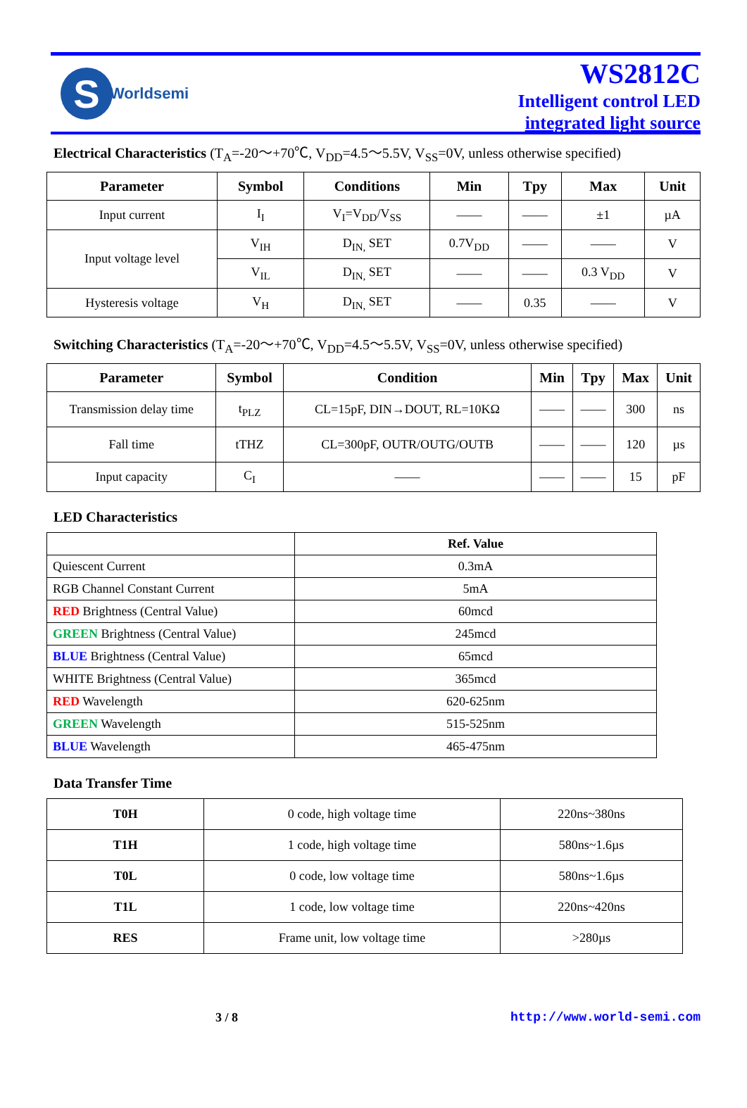S
Worldsemi
WS2812C
Intelligent control LED
integrated light source
Electrical Characteristics (T<sub>A</sub>=-20～+70℃, V<sub>DD</sub>=4.5～5.5V, V<sub>SS</sub>=0V, unless otherwise specified)
| Parameter | Symbol | Conditions | Min | Tpy | Max | Unit |
| --- | --- | --- | --- | --- | --- | --- |
| Input current | I<sub>I</sub> | V<sub>I</sub>=V<sub>DD</sub>/V<sub>SS</sub> | —— | —— | ±1 | µA |
| Input voltage level | V<sub>IH</sub> | D<sub>IN,</sub> SET | 0.7V<sub>DD</sub> | —— | —— | V |
| | V<sub>IL</sub> | D<sub>IN,</sub> SET | —— | —— | 0.3 V<sub>DD</sub> | V |
| Hysteresis voltage | V<sub>H</sub> | D<sub>IN,</sub> SET | —— | 0.35 | —— | V |
Switching Characteristics (T<sub>A</sub>=-20～+70℃, V<sub>DD</sub>=4.5～5.5V, V<sub>SS</sub>=0V, unless otherwise specified)
| Parameter | Symbol | Condition | Min | Tpy | Max | Unit |
| --- | --- | --- | --- | --- | --- | --- |
| Transmission delay time | t<sub>PLZ</sub> | CL=15pF, DIN→DOUT, RL=10KΩ | —— | —— | 300 | ns |
| Fall time | tTHZ | CL=300pF, OUTR/OUTG/OUTB | —— | —— | 120 | µs |
| Input capacity | C<sub>I</sub> | —— | —— | —— | 15 | pF |
LED Characteristics
| | Ref. Value |
| Quiescent Current | 0.3mA |
| RGB Channel Constant Current | 5mA |
| RED Brightness (Central Value) | 60mcd |
| GREEN Brightness (Central Value) | 245mcd |
| BLUE Brightness (Central Value) | 65mcd |
| WHITE Brightness (Central Value) | 365mcd |
| RED Wavelength | 620-625nm |
| GREEN Wavelength | 515-525nm |
| BLUE Wavelength | 465-475nm |
Data Transfer Time
| T0H | 0 code, high voltage time | 220ns~380ns |
| T1H | 1 code, high voltage time | 580ns~1.6µs |
| T0L | 0 code, low voltage time | 580ns~1.6µs |
| T1L | 1 code, low voltage time | 220ns~420ns |
| RES | Frame unit, low voltage time | >280µs |
3 / 8 http://www.world-semi.com